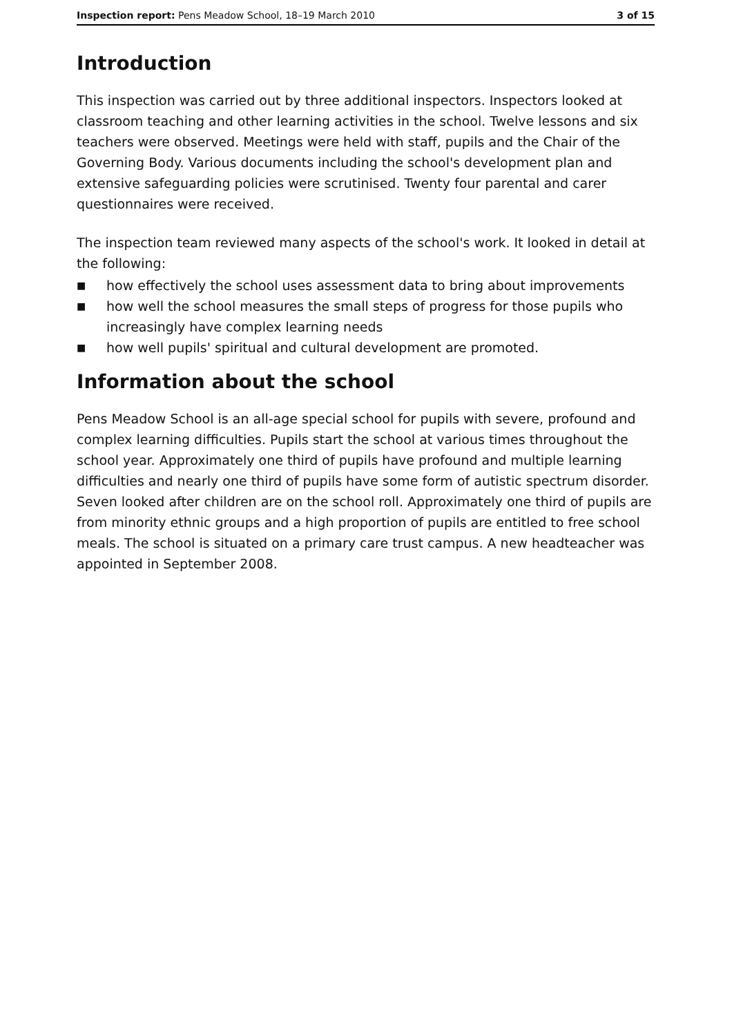Inspection report: Pens Meadow School, 18–19 March 2010
3 of 15
Introduction
This inspection was carried out by three additional inspectors. Inspectors looked at classroom teaching and other learning activities in the school. Twelve lessons and six teachers were observed. Meetings were held with staff, pupils and the Chair of the Governing Body. Various documents including the school's development plan and extensive safeguarding policies were scrutinised. Twenty four parental and carer questionnaires were received.
The inspection team reviewed many aspects of the school's work. It looked in detail at the following:
■ how effectively the school uses assessment data to bring about improvements
■ how well the school measures the small steps of progress for those pupils who increasingly have complex learning needs
■ how well pupils' spiritual and cultural development are promoted.
Information about the school
Pens Meadow School is an all-age special school for pupils with severe, profound and complex learning difficulties. Pupils start the school at various times throughout the school year. Approximately one third of pupils have profound and multiple learning difficulties and nearly one third of pupils have some form of autistic spectrum disorder. Seven looked after children are on the school roll. Approximately one third of pupils are from minority ethnic groups and a high proportion of pupils are entitled to free school meals. The school is situated on a primary care trust campus. A new headteacher was appointed in September 2008.